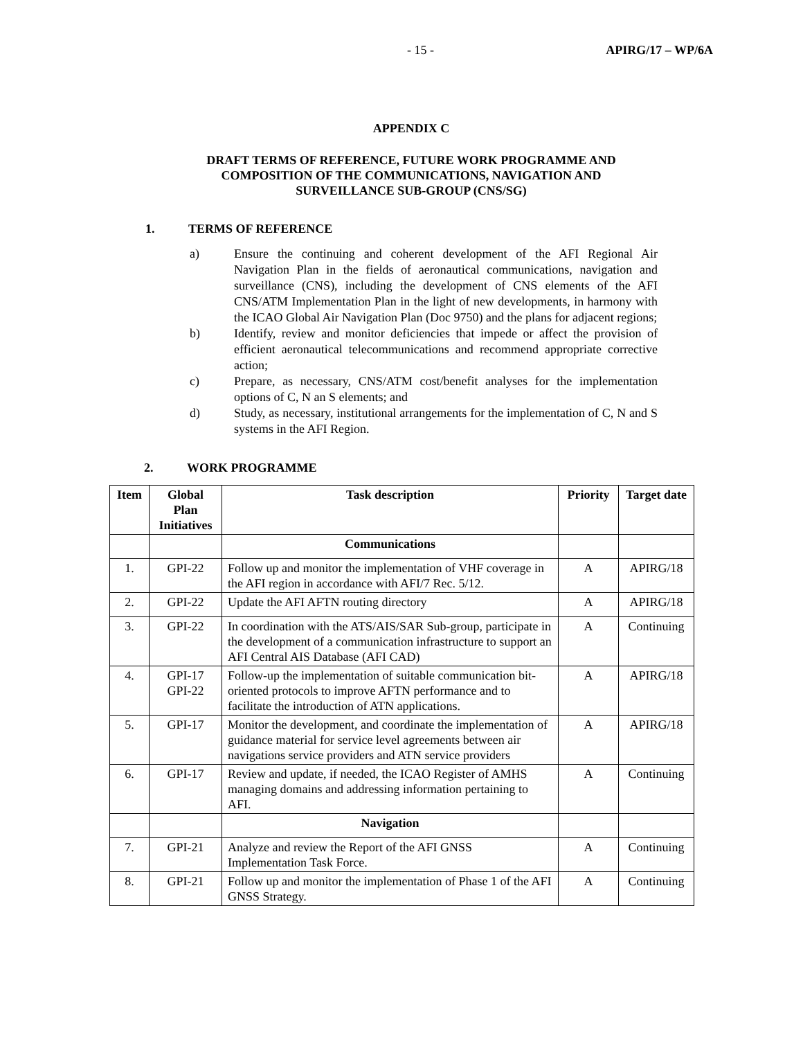- 15 - APIRG/17 – WP/6A
APPENDIX C
DRAFT TERMS OF REFERENCE, FUTURE WORK PROGRAMME AND
COMPOSITION OF THE COMMUNICATIONS, NAVIGATION AND
SURVEILLANCE SUB-GROUP (CNS/SG)
1. TERMS OF REFERENCE
a) Ensure the continuing and coherent development of the AFI Regional Air Navigation Plan in the fields of aeronautical communications, navigation and surveillance (CNS), including the development of CNS elements of the AFI CNS/ATM Implementation Plan in the light of new developments, in harmony with the ICAO Global Air Navigation Plan (Doc 9750) and the plans for adjacent regions;
b) Identify, review and monitor deficiencies that impede or affect the provision of efficient aeronautical telecommunications and recommend appropriate corrective action;
c) Prepare, as necessary, CNS/ATM cost/benefit analyses for the implementation options of C, N an S elements; and
d) Study, as necessary, institutional arrangements for the implementation of C, N and S systems in the AFI Region.
2. WORK PROGRAMME
| Item | Global Plan Initiatives | Task description | Priority | Target date |
| --- | --- | --- | --- | --- |
| | | Communications | | |
| 1. | GPI-22 | Follow up and monitor the implementation of VHF coverage in the AFI region in accordance with AFI/7 Rec. 5/12. | A | APIRG/18 |
| 2. | GPI-22 | Update the AFI AFTN routing directory | A | APIRG/18 |
| 3. | GPI-22 | In coordination with the ATS/AIS/SAR Sub-group, participate in the development of a communication infrastructure to support an AFI Central AIS Database (AFI CAD) | A | Continuing |
| 4. | GPI-17 GPI-22 | Follow-up the implementation of suitable communication bit-oriented protocols to improve AFTN performance and to facilitate the introduction of ATN applications. | A | APIRG/18 |
| 5. | GPI-17 | Monitor the development, and coordinate the implementation of guidance material for service level agreements between air navigations service providers and ATN service providers | A | APIRG/18 |
| 6. | GPI-17 | Review and update, if needed, the ICAO Register of AMHS managing domains and addressing information pertaining to AFI. | A | Continuing |
| | | Navigation | | |
| 7. | GPI-21 | Analyze and review the Report of the AFI GNSS Implementation Task Force. | A | Continuing |
| 8. | GPI-21 | Follow up and monitor the implementation of Phase 1 of the AFI GNSS Strategy. | A | Continuing |